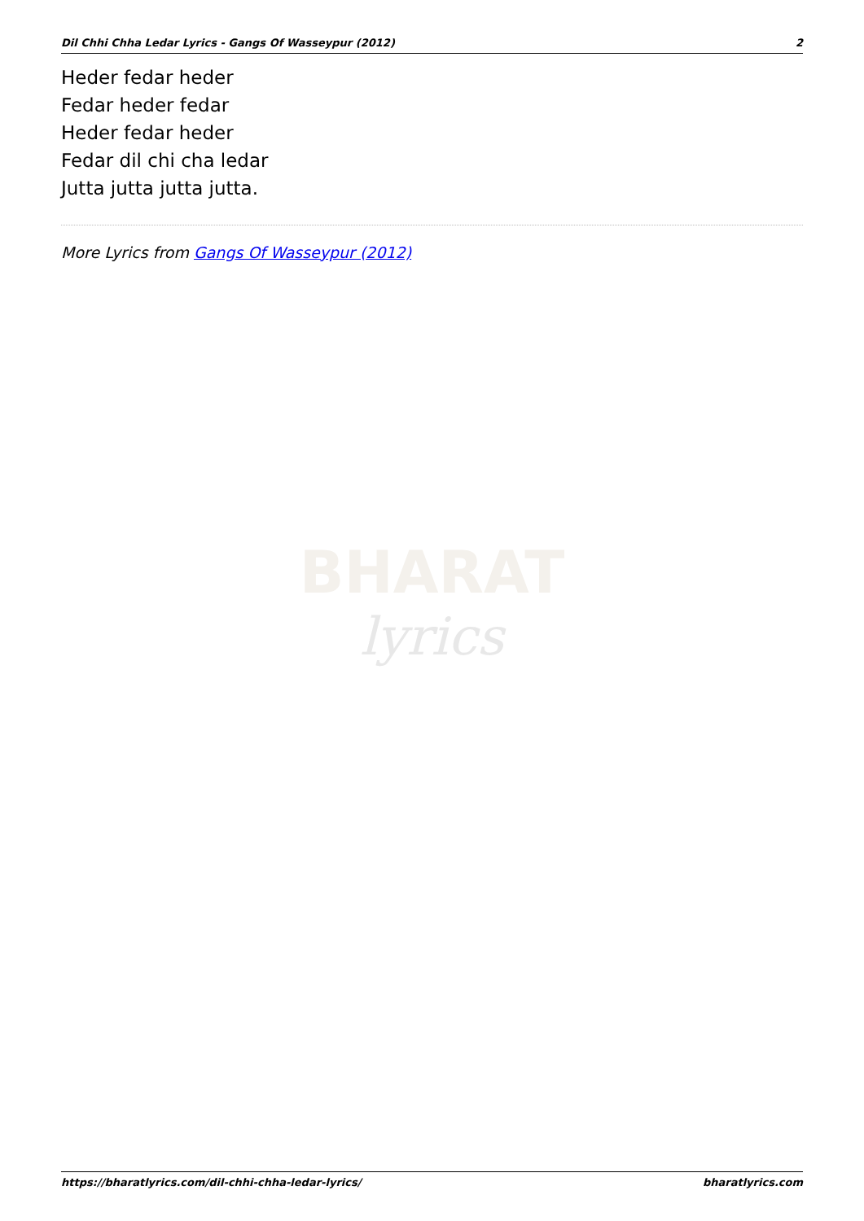Dil Chhi Chha Ledar Lyrics - Gangs Of Wasseypur (2012) 2
Heder fedar heder
Fedar heder fedar
Heder fedar heder
Fedar dil chi cha ledar
Jutta jutta jutta jutta.
More Lyrics from Gangs Of Wasseypur (2012)
BHARAT
lyrics
https://bharatlyrics.com/dil-chhi-chha-ledar-lyrics/ bharatlyrics.com